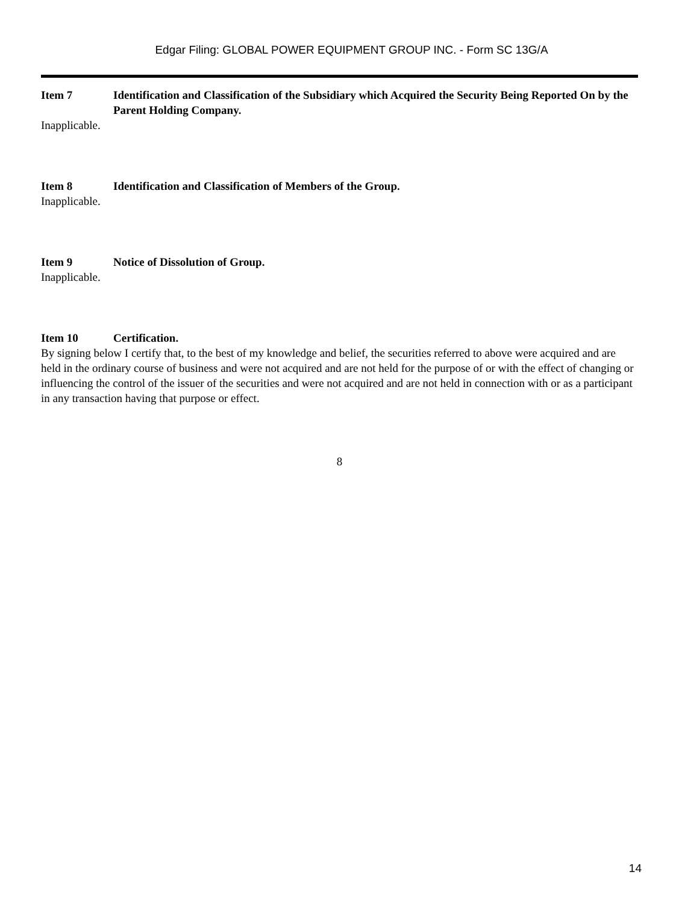Edgar Filing: GLOBAL POWER EQUIPMENT GROUP INC. - Form SC 13G/A
Item 7 Identification and Classification of the Subsidiary which Acquired the Security Being Reported On by the Parent Holding Company.
Inapplicable.
Item 8 Identification and Classification of Members of the Group.
Inapplicable.
Item 9 Notice of Dissolution of Group.
Inapplicable.
Item 10 Certification.
By signing below I certify that, to the best of my knowledge and belief, the securities referred to above were acquired and are held in the ordinary course of business and were not acquired and are not held for the purpose of or with the effect of changing or influencing the control of the issuer of the securities and were not acquired and are not held in connection with or as a participant in any transaction having that purpose or effect.
8
14